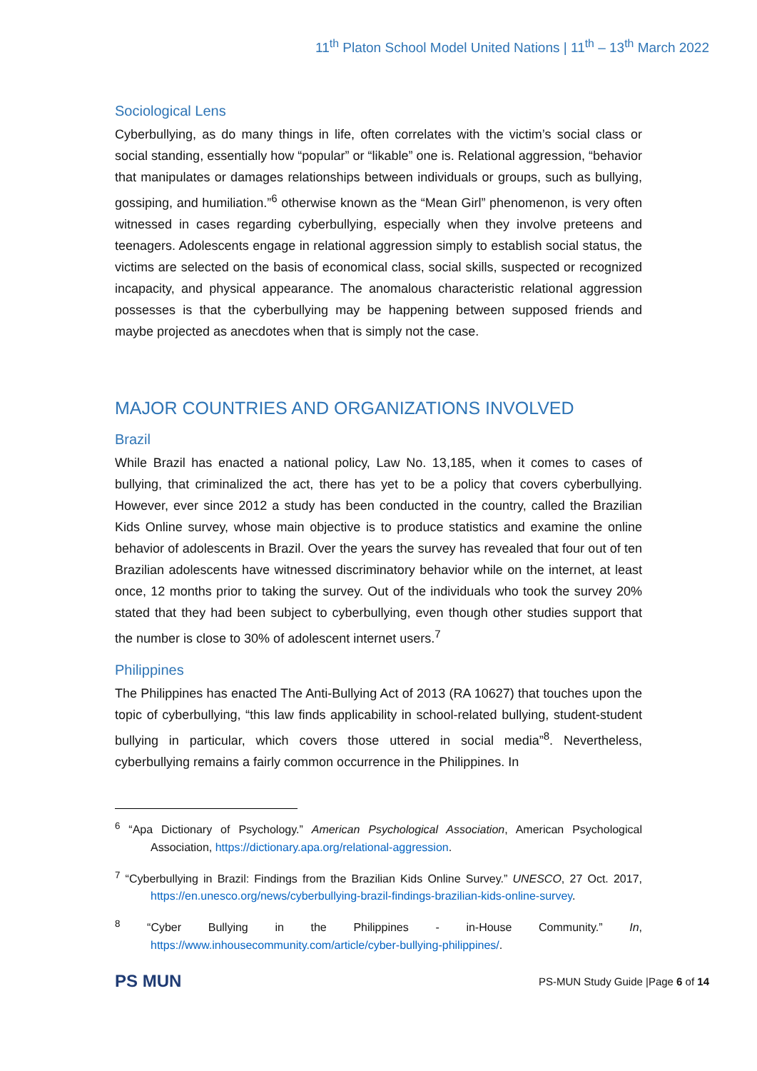11<sup>th</sup> Platon School Model United Nations | 11<sup>th</sup> – 13<sup>th</sup> March 2022
Sociological Lens
Cyberbullying, as do many things in life, often correlates with the victim’s social class or social standing, essentially how “popular” or “likable” one is. Relational aggression, “behavior that manipulates or damages relationships between individuals or groups, such as bullying, gossiping, and humiliation.”<sup>6</sup> otherwise known as the “Mean Girl” phenomenon, is very often witnessed in cases regarding cyberbullying, especially when they involve preteens and teenagers. Adolescents engage in relational aggression simply to establish social status, the victims are selected on the basis of economical class, social skills, suspected or recognized incapacity, and physical appearance. The anomalous characteristic relational aggression possesses is that the cyberbullying may be happening between supposed friends and maybe projected as anecdotes when that is simply not the case.
MAJOR COUNTRIES AND ORGANIZATIONS INVOLVED
Brazil
While Brazil has enacted a national policy, Law No. 13,185, when it comes to cases of bullying, that criminalized the act, there has yet to be a policy that covers cyberbullying. However, ever since 2012 a study has been conducted in the country, called the Brazilian Kids Online survey, whose main objective is to produce statistics and examine the online behavior of adolescents in Brazil. Over the years the survey has revealed that four out of ten Brazilian adolescents have witnessed discriminatory behavior while on the internet, at least once, 12 months prior to taking the survey. Out of the individuals who took the survey 20% stated that they had been subject to cyberbullying, even though other studies support that the number is close to 30% of adolescent internet users.<sup>7</sup>
Philippines
The Philippines has enacted The Anti-Bullying Act of 2013 (RA 10627) that touches upon the topic of cyberbullying, “this law finds applicability in school-related bullying, student-student bullying in particular, which covers those uttered in social media”<sup>8</sup>. Nevertheless, cyberbullying remains a fairly common occurrence in the Philippines. In
<sup>6</sup> “Apa Dictionary of Psychology.” American Psychological Association, American Psychological Association, https://dictionary.apa.org/relational-aggression.
<sup>7</sup> “Cyberbullying in Brazil: Findings from the Brazilian Kids Online Survey.” UNESCO, 27 Oct. 2017, https://en.unesco.org/news/cyberbullying-brazil-findings-brazilian-kids-online-survey.
<sup>8</sup> “Cyber Bullying in the Philippines - in-House Community.” In, https://www.inhousecommunity.com/article/cyber-bullying-philippines/.
PS MUN PS-MUN Study Guide |Page 6 of 14